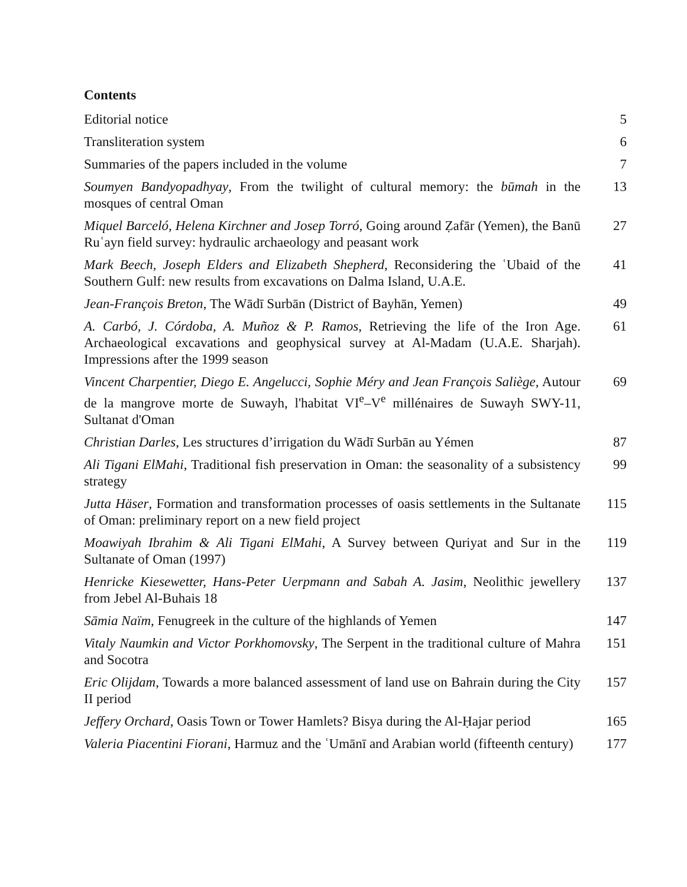Contents
Editorial notice 5
Transliteration system 6
Summaries of the papers included in the volume 7
Soumyen Bandyopadhyay, From the twilight of cultural memory: the būmah in the mosques of central Oman
13
Miquel Barceló, Helena Kirchner and Josep Torró, Going around Ẓafār (Yemen), the Banū Ruʿayn field survey: hydraulic archaeology and peasant work
27
Mark Beech, Joseph Elders and Elizabeth Shepherd, Reconsidering the ʿUbaid of the Southern Gulf: new results from excavations on Dalma Island, U.A.E.
41
Jean-François Breton, The Wādī Surbān (District of Bayhān, Yemen)
49
A. Carbó, J. Córdoba, A. Muñoz & P. Ramos, Retrieving the life of the Iron Age. Archaeological excavations and geophysical survey at Al-Madam (U.A.E. Sharjah). Impressions after the 1999 season
61
Vincent Charpentier, Diego E. Angelucci, Sophie Méry and Jean François Saliège, Autour de la mangrove morte de Suwayh, l'habitat VI<sup>e</sup>–V<sup>e</sup> millénaires de Suwayh SWY-11, Sultanat d'Oman
69
Christian Darles, Les structures d’irrigation du Wādī Surbān au Yémen
87
Ali Tigani ElMahi, Traditional fish preservation in Oman: the seasonality of a subsistency strategy
99
Jutta Häser, Formation and transformation processes of oasis settlements in the Sultanate of Oman: preliminary report on a new field project
115
Moawiyah Ibrahim & Ali Tigani ElMahi, A Survey between Quriyat and Sur in the Sultanate of Oman (1997)
119
Henricke Kiesewetter, Hans-Peter Uerpmann and Sabah A. Jasim, Neolithic jewellery from Jebel Al-Buhais 18
137
Sāmia Naïm, Fenugreek in the culture of the highlands of Yemen
147
Vitaly Naumkin and Victor Porkhomovsky, The Serpent in the traditional culture of Mahra and Socotra
151
Eric Olijdam, Towards a more balanced assessment of land use on Bahrain during the City II period
157
Jeffery Orchard, Oasis Town or Tower Hamlets? Bisya during the Al-Ḥajar period
165
Valeria Piacentini Fiorani, Harmuz and the ʿUmānī and Arabian world (fifteenth century)
177